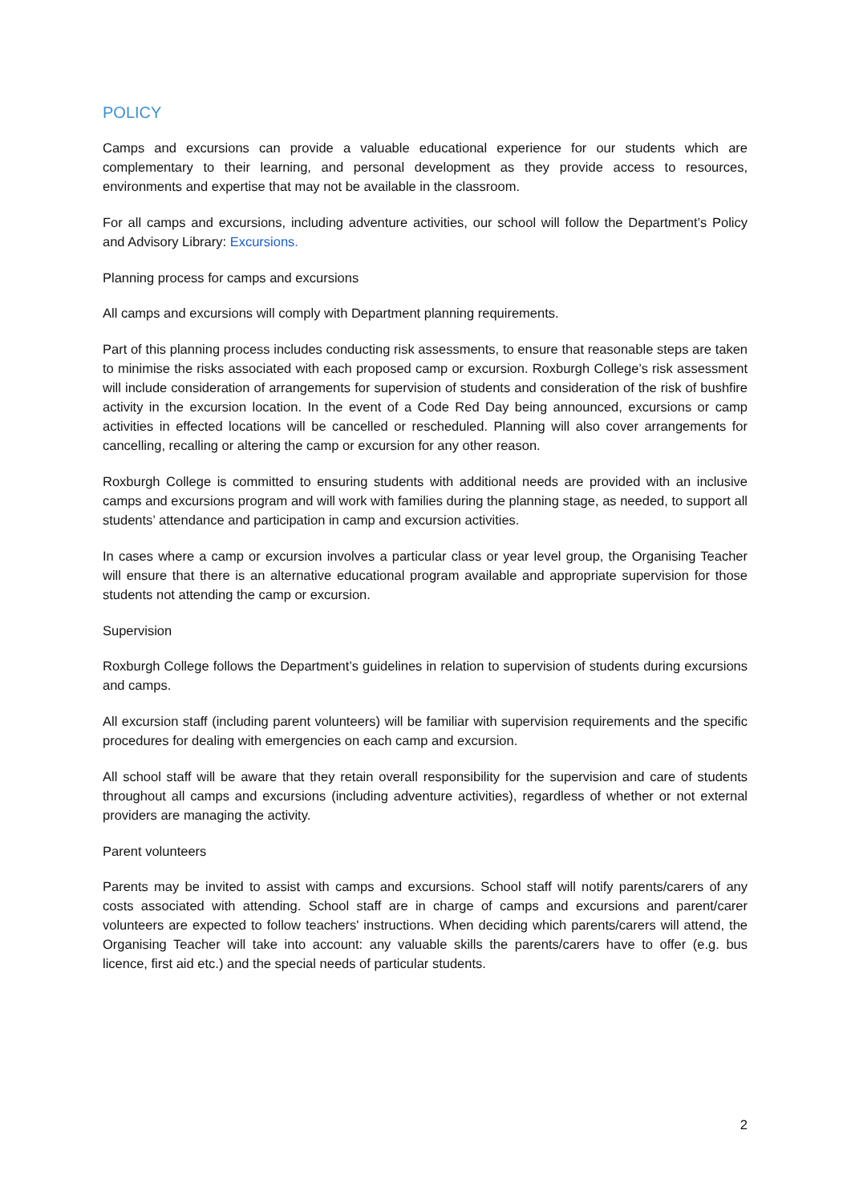POLICY
Camps and excursions can provide a valuable educational experience for our students which are complementary to their learning, and personal development as they provide access to resources, environments and expertise that may not be available in the classroom.
For all camps and excursions, including adventure activities, our school will follow the Department’s Policy and Advisory Library: Excursions.
Planning process for camps and excursions
All camps and excursions will comply with Department planning requirements.
Part of this planning process includes conducting risk assessments, to ensure that reasonable steps are taken to minimise the risks associated with each proposed camp or excursion. Roxburgh College’s risk assessment will include consideration of arrangements for supervision of students and consideration of the risk of bushfire activity in the excursion location. In the event of a Code Red Day being announced, excursions or camp activities in effected locations will be cancelled or rescheduled. Planning will also cover arrangements for cancelling, recalling or altering the camp or excursion for any other reason.
Roxburgh College is committed to ensuring students with additional needs are provided with an inclusive camps and excursions program and will work with families during the planning stage, as needed, to support all students’ attendance and participation in camp and excursion activities.
In cases where a camp or excursion involves a particular class or year level group, the Organising Teacher will ensure that there is an alternative educational program available and appropriate supervision for those students not attending the camp or excursion.
Supervision
Roxburgh College follows the Department’s guidelines in relation to supervision of students during excursions and camps.
All excursion staff (including parent volunteers) will be familiar with supervision requirements and the specific procedures for dealing with emergencies on each camp and excursion.
All school staff will be aware that they retain overall responsibility for the supervision and care of students throughout all camps and excursions (including adventure activities), regardless of whether or not external providers are managing the activity.
Parent volunteers
Parents may be invited to assist with camps and excursions. School staff will notify parents/carers of any costs associated with attending. School staff are in charge of camps and excursions and parent/carer volunteers are expected to follow teachers' instructions. When deciding which parents/carers will attend, the Organising Teacher will take into account: any valuable skills the parents/carers have to offer (e.g. bus licence, first aid etc.) and the special needs of particular students.
2